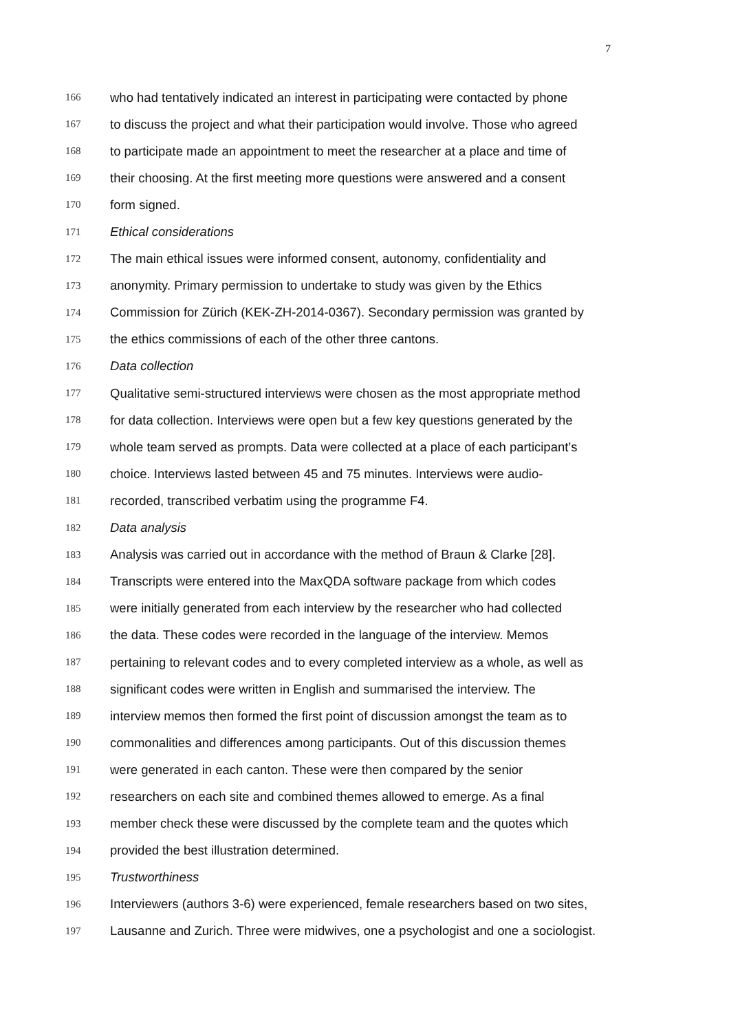7
166 who had tentatively indicated an interest in participating were contacted by phone
167 to discuss the project and what their participation would involve. Those who agreed
168 to participate made an appointment to meet the researcher at a place and time of
169 their choosing. At the first meeting more questions were answered and a consent
170 form signed.
171 Ethical considerations
172 The main ethical issues were informed consent, autonomy, confidentiality and
173 anonymity. Primary permission to undertake to study was given by the Ethics
174 Commission for Zürich (KEK-ZH-2014-0367). Secondary permission was granted by
175 the ethics commissions of each of the other three cantons.
176 Data collection
177 Qualitative semi-structured interviews were chosen as the most appropriate method
178 for data collection. Interviews were open but a few key questions generated by the
179 whole team served as prompts. Data were collected at a place of each participant’s
180 choice. Interviews lasted between 45 and 75 minutes. Interviews were audio-
181 recorded, transcribed verbatim using the programme F4.
182 Data analysis
183 Analysis was carried out in accordance with the method of Braun & Clarke [28].
184 Transcripts were entered into the MaxQDA software package from which codes
185 were initially generated from each interview by the researcher who had collected
186 the data. These codes were recorded in the language of the interview. Memos
187 pertaining to relevant codes and to every completed interview as a whole, as well as
188 significant codes were written in English and summarised the interview. The
189 interview memos then formed the first point of discussion amongst the team as to
190 commonalities and differences among participants. Out of this discussion themes
191 were generated in each canton. These were then compared by the senior
192 researchers on each site and combined themes allowed to emerge. As a final
193 member check these were discussed by the complete team and the quotes which
194 provided the best illustration determined.
195 Trustworthiness
196 Interviewers (authors 3-6) were experienced, female researchers based on two sites,
197 Lausanne and Zurich. Three were midwives, one a psychologist and one a sociologist.